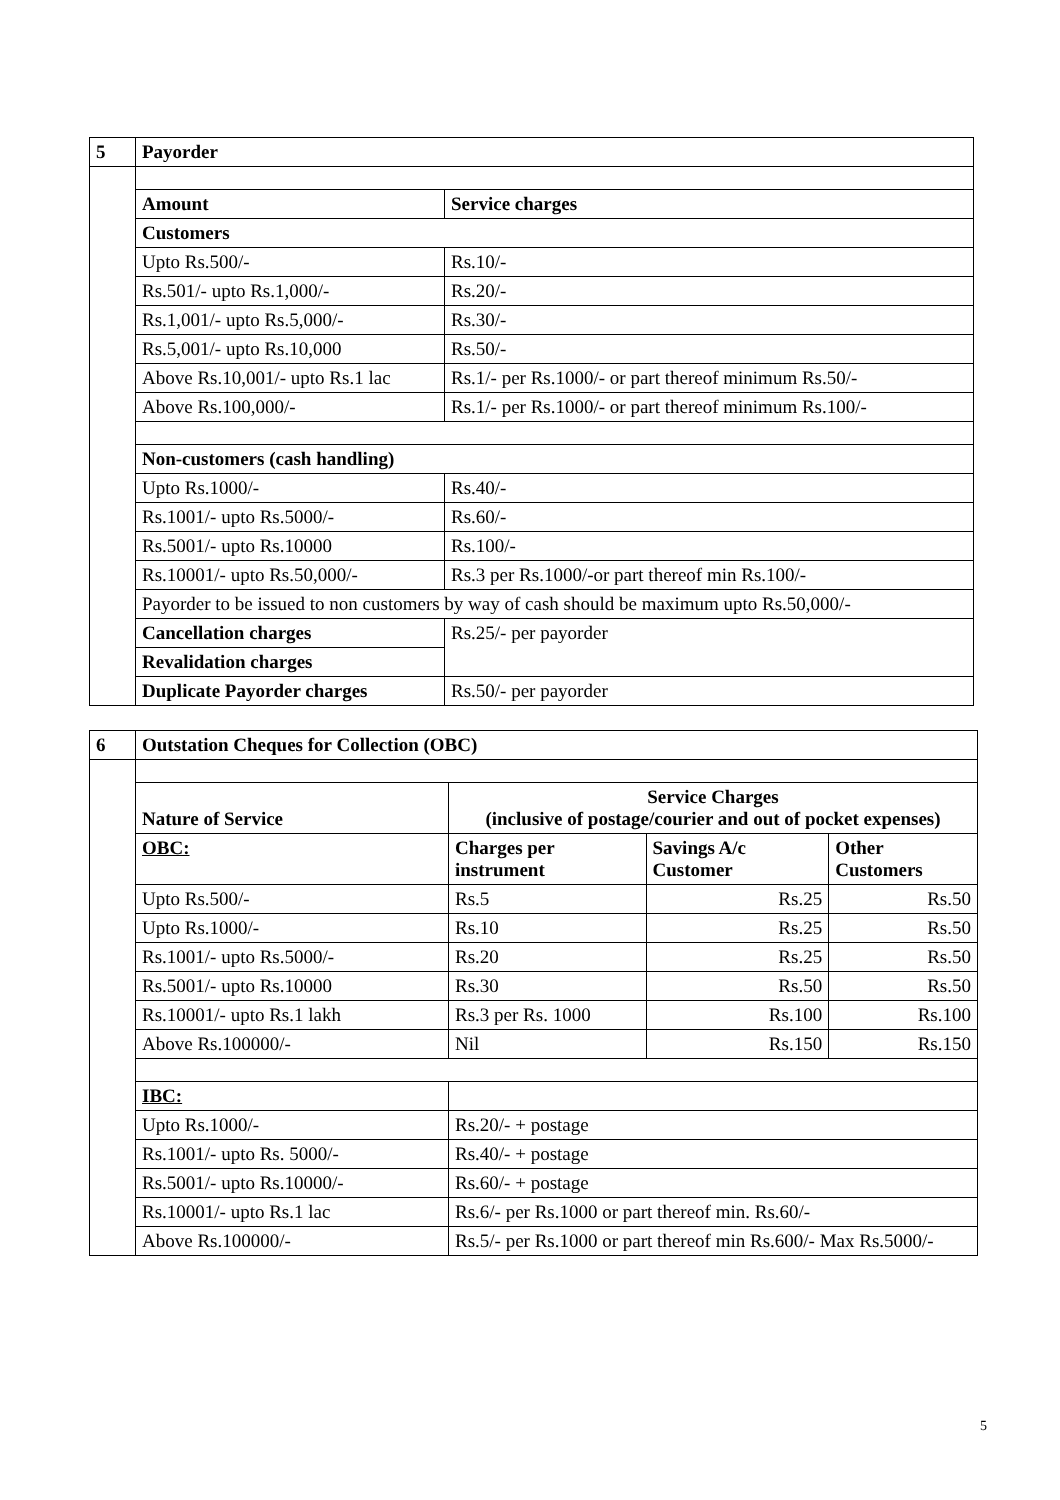| 5 | Payorder | |
| | Amount | Service charges |
| | Customers | |
| | Upto Rs.500/- | Rs.10/- |
| | Rs.501/- upto Rs.1,000/- | Rs.20/- |
| | Rs.1,001/- upto Rs.5,000/- | Rs.30/- |
| | Rs.5,001/- upto Rs.10,000 | Rs.50/- |
| | Above Rs.10,001/- upto Rs.1 lac | Rs.1/- per Rs.1000/- or part thereof minimum Rs.50/- |
| | Above Rs.100,000/- | Rs.1/- per Rs.1000/- or part thereof minimum Rs.100/- |
| | Non-customers (cash handling) | |
| | Upto Rs.1000/- | Rs.40/- |
| | Rs.1001/- upto Rs.5000/- | Rs.60/- |
| | Rs.5001/- upto Rs.10000 | Rs.100/- |
| | Rs.10001/- upto Rs.50,000/- | Rs.3 per Rs.1000/-or part thereof min Rs.100/- |
| | Payorder to be issued to non customers by way of cash should be maximum upto Rs.50,000/- | |
| | Cancellation charges | Rs.25/- per payorder |
| | Revalidation charges | |
| | Duplicate Payorder charges | Rs.50/- per payorder |
| 6 | Outstation Cheques for Collection (OBC) | | | |
| | Nature of Service | Service Charges (inclusive of postage/courier and out of pocket expenses) | | |
| | OBC: | Charges per instrument | Savings A/c Customer | Other Customers |
| | Upto Rs.500/- | Rs.5 | Rs.25 | Rs.50 |
| | Upto Rs.1000/- | Rs.10 | Rs.25 | Rs.50 |
| | Rs.1001/- upto Rs.5000/- | Rs.20 | Rs.25 | Rs.50 |
| | Rs.5001/- upto Rs.10000 | Rs.30 | Rs.50 | Rs.50 |
| | Rs.10001/- upto Rs.1 lakh | Rs.3 per Rs. 1000 | Rs.100 | Rs.100 |
| | Above Rs.100000/- | Nil | Rs.150 | Rs.150 |
| | IBC: | | | |
| | Upto Rs.1000/- | Rs.20/- + postage | | |
| | Rs.1001/- upto Rs. 5000/- | Rs.40/- + postage | | |
| | Rs.5001/- upto Rs.10000/- | Rs.60/- + postage | | |
| | Rs.10001/- upto Rs.1 lac | Rs.6/- per Rs.1000 or part thereof min. Rs.60/- | | |
| | Above Rs.100000/- | Rs.5/- per Rs.1000 or part thereof min Rs.600/- Max Rs.5000/- | | |
5